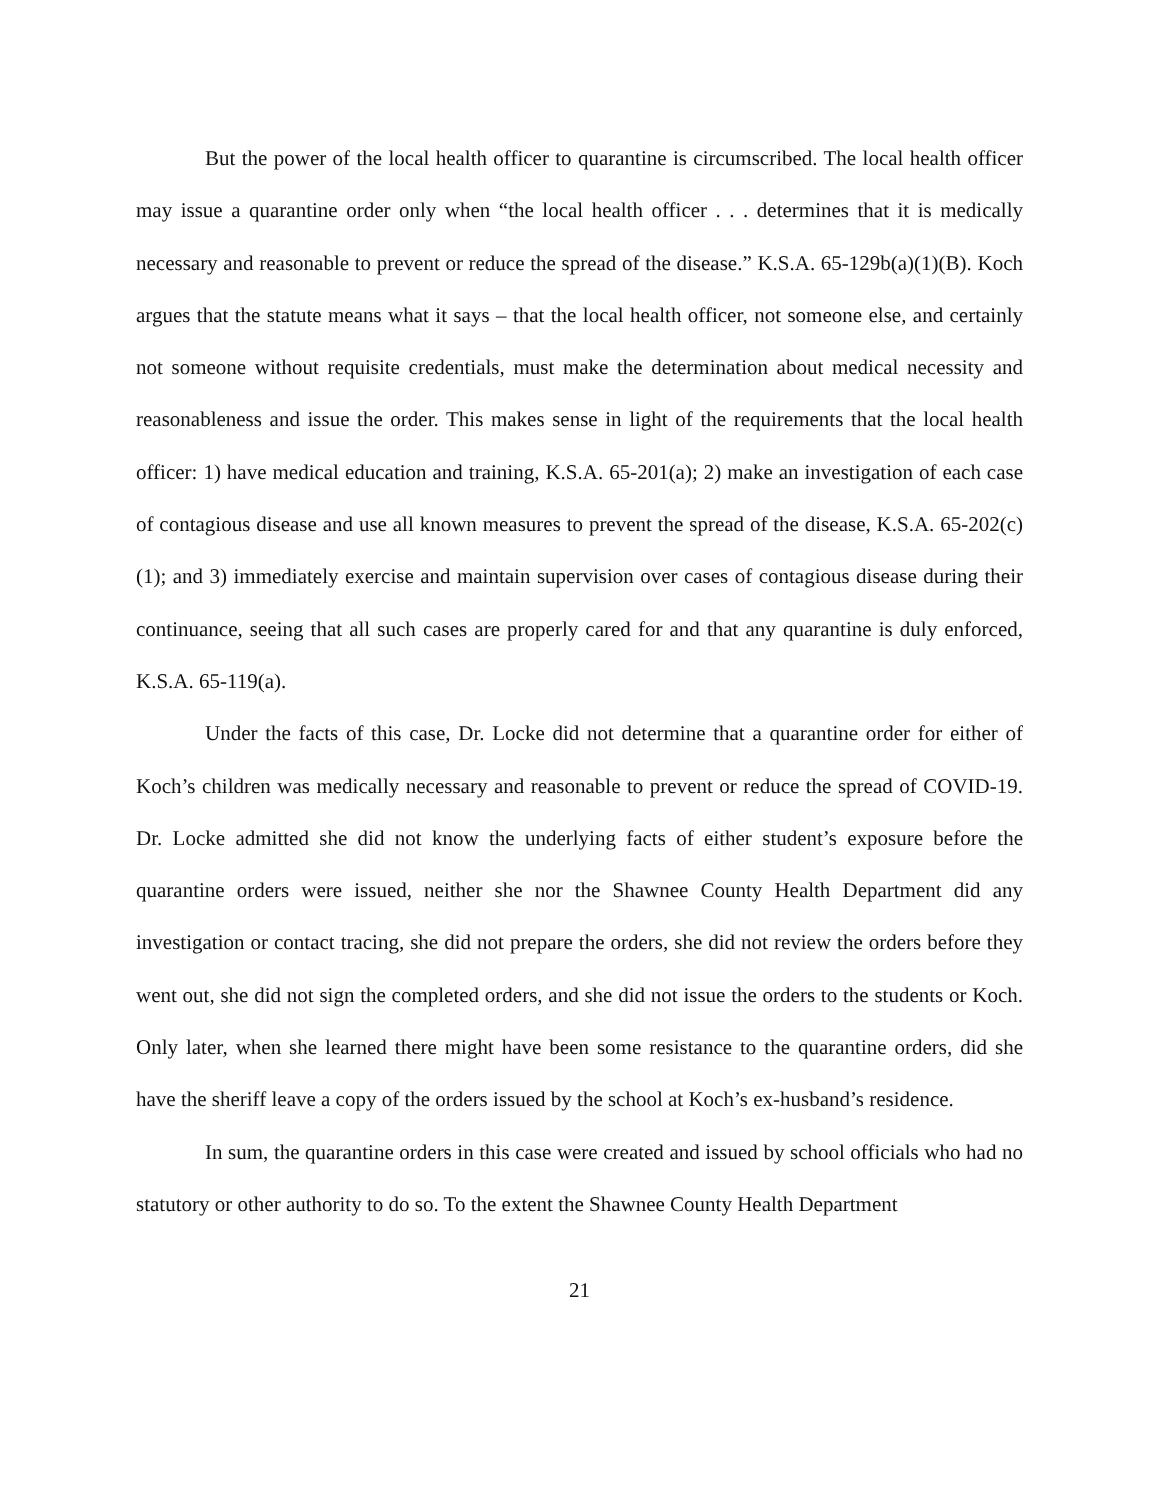But the power of the local health officer to quarantine is circumscribed. The local health officer may issue a quarantine order only when “the local health officer . . . determines that it is medically necessary and reasonable to prevent or reduce the spread of the disease.” K.S.A. 65-129b(a)(1)(B). Koch argues that the statute means what it says – that the local health officer, not someone else, and certainly not someone without requisite credentials, must make the determination about medical necessity and reasonableness and issue the order. This makes sense in light of the requirements that the local health officer: 1) have medical education and training, K.S.A. 65-201(a); 2) make an investigation of each case of contagious disease and use all known measures to prevent the spread of the disease, K.S.A. 65-202(c)(1); and 3) immediately exercise and maintain supervision over cases of contagious disease during their continuance, seeing that all such cases are properly cared for and that any quarantine is duly enforced, K.S.A. 65-119(a).
Under the facts of this case, Dr. Locke did not determine that a quarantine order for either of Koch’s children was medically necessary and reasonable to prevent or reduce the spread of COVID-19. Dr. Locke admitted she did not know the underlying facts of either student’s exposure before the quarantine orders were issued, neither she nor the Shawnee County Health Department did any investigation or contact tracing, she did not prepare the orders, she did not review the orders before they went out, she did not sign the completed orders, and she did not issue the orders to the students or Koch. Only later, when she learned there might have been some resistance to the quarantine orders, did she have the sheriff leave a copy of the orders issued by the school at Koch’s ex-husband’s residence.
In sum, the quarantine orders in this case were created and issued by school officials who had no statutory or other authority to do so. To the extent the Shawnee County Health Department
21